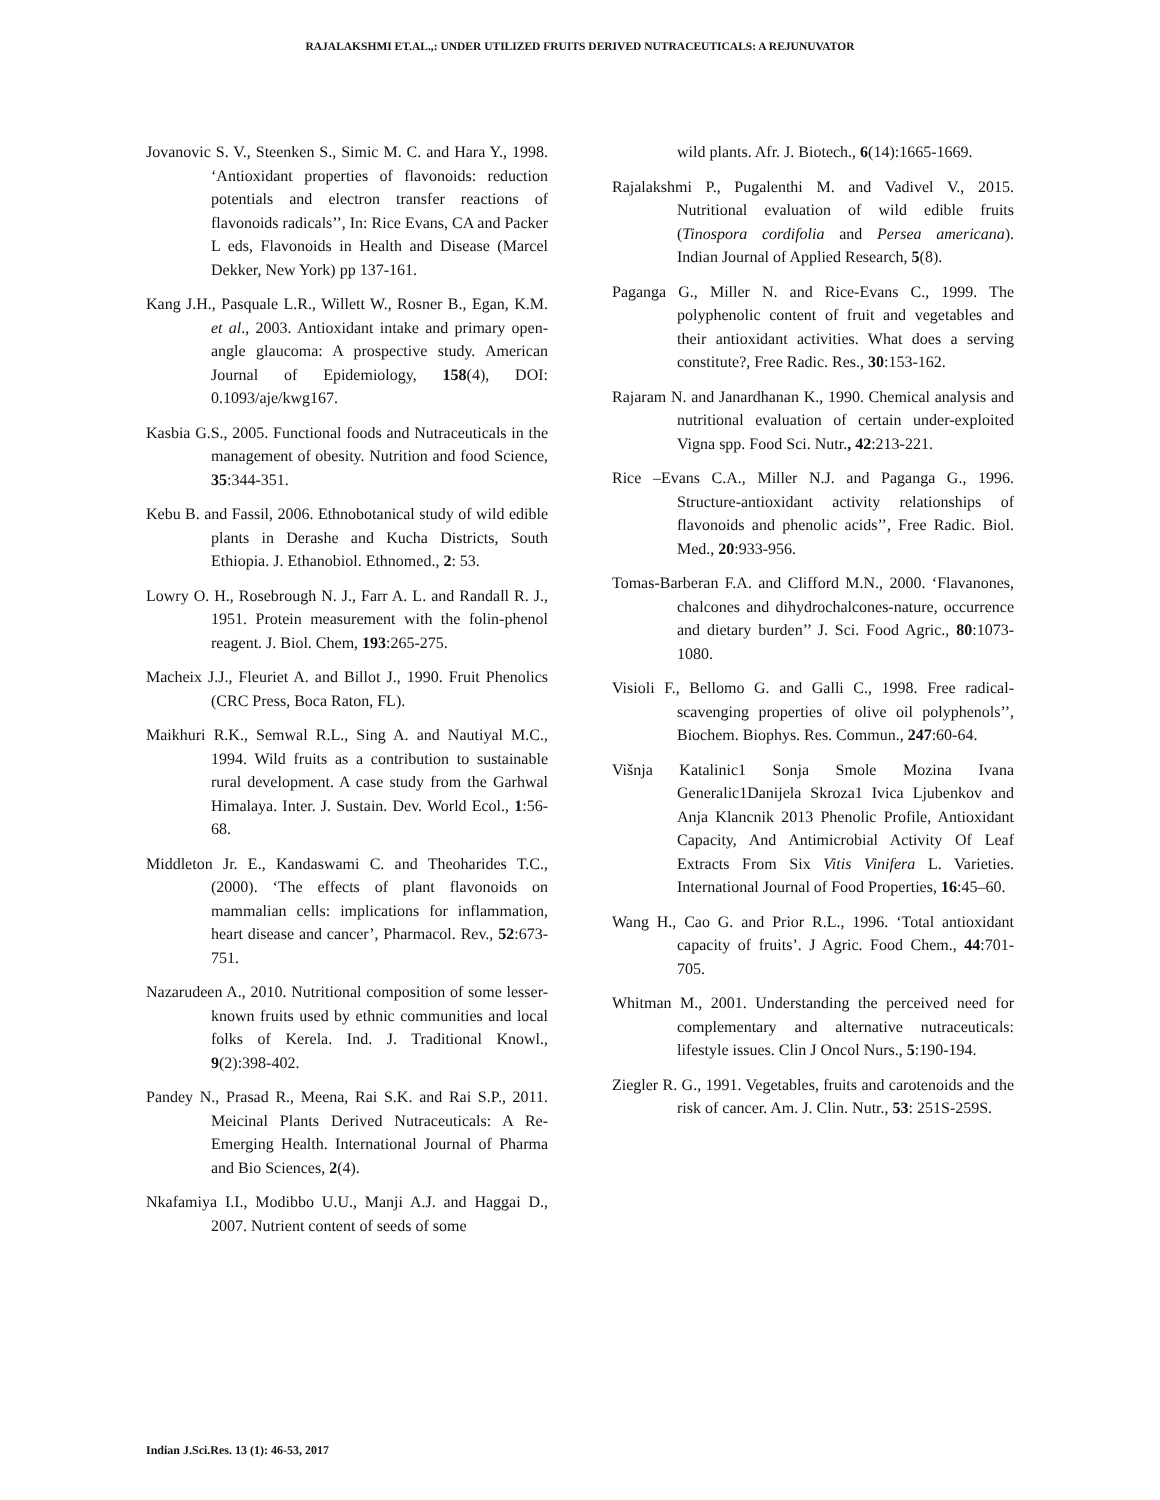RAJALAKSHMI ET.AL.,: UNDER UTILIZED FRUITS DERIVED NUTRACEUTICALS: A REJUNUVATOR
Jovanovic S. V., Steenken S., Simic M. C. and Hara Y., 1998. ‘Antioxidant properties of flavonoids: reduction potentials and electron transfer reactions of flavonoids radicals’’, In: Rice Evans, CA and Packer L eds, Flavonoids in Health and Disease (Marcel Dekker, New York) pp 137-161.
Kang J.H., Pasquale L.R., Willett W., Rosner B., Egan, K.M. et al., 2003. Antioxidant intake and primary open-angle glaucoma: A prospective study. American Journal of Epidemiology, 158(4), DOI: 0.1093/aje/kwg167.
Kasbia G.S., 2005. Functional foods and Nutraceuticals in the management of obesity. Nutrition and food Science, 35:344-351.
Kebu B. and Fassil, 2006. Ethnobotanical study of wild edible plants in Derashe and Kucha Districts, South Ethiopia. J. Ethanobiol. Ethnomed., 2: 53.
Lowry O. H., Rosebrough N. J., Farr A. L. and Randall R. J., 1951. Protein measurement with the folin-phenol reagent. J. Biol. Chem, 193:265-275.
Macheix J.J., Fleuriet A. and Billot J., 1990. Fruit Phenolics (CRC Press, Boca Raton, FL).
Maikhuri R.K., Semwal R.L., Sing A. and Nautiyal M.C., 1994. Wild fruits as a contribution to sustainable rural development. A case study from the Garhwal Himalaya. Inter. J. Sustain. Dev. World Ecol., 1:56-68.
Middleton Jr. E., Kandaswami C. and Theoharides T.C., (2000). ‘The effects of plant flavonoids on mammalian cells: implications for inflammation, heart disease and cancer’, Pharmacol. Rev., 52:673-751.
Nazarudeen A., 2010. Nutritional composition of some lesser-known fruits used by ethnic communities and local folks of Kerela. Ind. J. Traditional Knowl., 9(2):398-402.
Pandey N., Prasad R., Meena, Rai S.K. and Rai S.P., 2011. Meicinal Plants Derived Nutraceuticals: A Re- Emerging Health. International Journal of Pharma and Bio Sciences, 2(4).
Nkafamiya I.I., Modibbo U.U., Manji A.J. and Haggai D., 2007. Nutrient content of seeds of some
wild plants. Afr. J. Biotech., 6(14):1665-1669.
Rajalakshmi P., Pugalenthi M. and Vadivel V., 2015. Nutritional evaluation of wild edible fruits (Tinospora cordifolia and Persea americana). Indian Journal of Applied Research, 5(8).
Paganga G., Miller N. and Rice-Evans C., 1999. The polyphenolic content of fruit and vegetables and their antioxidant activities. What does a serving constitute?, Free Radic. Res., 30:153-162.
Rajaram N. and Janardhanan K., 1990. Chemical analysis and nutritional evaluation of certain under-exploited Vigna spp. Food Sci. Nutr., 42:213-221.
Rice –Evans C.A., Miller N.J. and Paganga G., 1996. Structure-antioxidant activity relationships of flavonoids and phenolic acids’’, Free Radic. Biol. Med., 20:933-956.
Tomas-Barberan F.A. and Clifford M.N., 2000. ‘Flavanones, chalcones and dihydrochalcones-nature, occurrence and dietary burden’’ J. Sci. Food Agric., 80:1073-1080.
Visioli F., Bellomo G. and Galli C., 1998. Free radical-scavenging properties of olive oil polyphenols’’, Biochem. Biophys. Res. Commun., 247:60-64.
Višnja Katalinic1 Sonja Smole Mozina Ivana Generalic1Danijela Skroza1 Ivica Ljubenkov and Anja Klancnik 2013 Phenolic Profile, Antioxidant Capacity, And Antimicrobial Activity Of Leaf Extracts From Six Vitis Vinifera L. Varieties. International Journal of Food Properties, 16:45–60.
Wang H., Cao G. and Prior R.L., 1996. ‘Total antioxidant capacity of fruits’. J Agric. Food Chem., 44:701-705.
Whitman M., 2001. Understanding the perceived need for complementary and alternative nutraceuticals: lifestyle issues. Clin J Oncol Nurs., 5:190-194.
Ziegler R. G., 1991. Vegetables, fruits and carotenoids and the risk of cancer. Am. J. Clin. Nutr., 53: 251S-259S.
Indian J.Sci.Res. 13 (1): 46-53, 2017